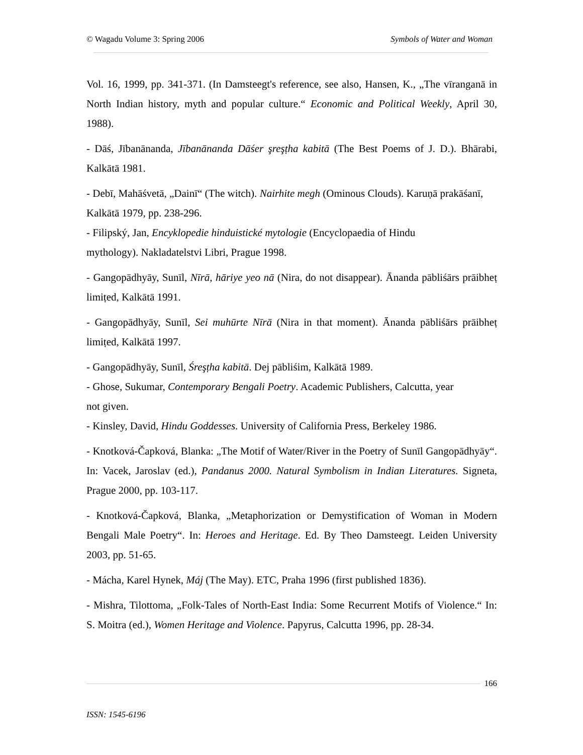© Wagadu Volume 3: Spring 2006 Symbols of Water and Woman
Vol. 16, 1999, pp. 341-371. (In Damsteegt's reference, see also, Hansen, K., „The vīranganā in North Indian history, myth and popular culture.“ Economic and Political Weekly, April 30, 1988).
- Dāś, Jībanānanda, Jībanānanda Dāśer şreşṭha kabitā (The Best Poems of J. D.). Bhārabi, Kalkātā 1981.
- Debī, Mahāśvetā, „Dainī“ (The witch). Nairhite megh (Ominous Clouds). Karuṇā prakāśanī, Kalkātā 1979, pp. 238-296.
- Filipský, Jan, Encyklopedie hinduistické mytologie (Encyclopaedia of Hindu
mythology). Nakladatelstvi Libri, Prague 1998.
- Gangopādhyāy, Sunīl, Nīrā, hāriye yeo nā (Nira, do not disappear). Ānanda pābliśārs prāibheṭ limiṭed, Kalkātā 1991.
- Gangopādhyāy, Sunīl, Sei muhūrte Nīrā (Nira in that moment). Ānanda pābliśārs prāibheṭ limiṭed, Kalkātā 1997.
- Gangopādhyāy, Sunīl, Śreşṭha kabitā. Dej pābliśim, Kalkātā 1989.
- Ghose, Sukumar, Contemporary Bengali Poetry. Academic Publishers, Calcutta, year
not given.
- Kinsley, David, Hindu Goddesses. University of California Press, Berkeley 1986.
- Knotková-Čapková, Blanka: „The Motif of Water/River in the Poetry of Sunīl Gangopādhyāy“. In: Vacek, Jaroslav (ed.), Pandanus 2000. Natural Symbolism in Indian Literatures. Signeta, Prague 2000, pp. 103-117.
- Knotková-Čapková, Blanka, „Metaphorization or Demystification of Woman in Modern Bengali Male Poetry“. In: Heroes and Heritage. Ed. By Theo Damsteegt. Leiden University 2003, pp. 51-65.
- Mácha, Karel Hynek, Máj (The May). ETC, Praha 1996 (first published 1836).
- Mishra, Tilottoma, „Folk-Tales of North-East India: Some Recurrent Motifs of Violence.“ In: S. Moitra (ed.), Women Heritage and Violence. Papyrus, Calcutta 1996, pp. 28-34.
166
ISSN: 1545-6196